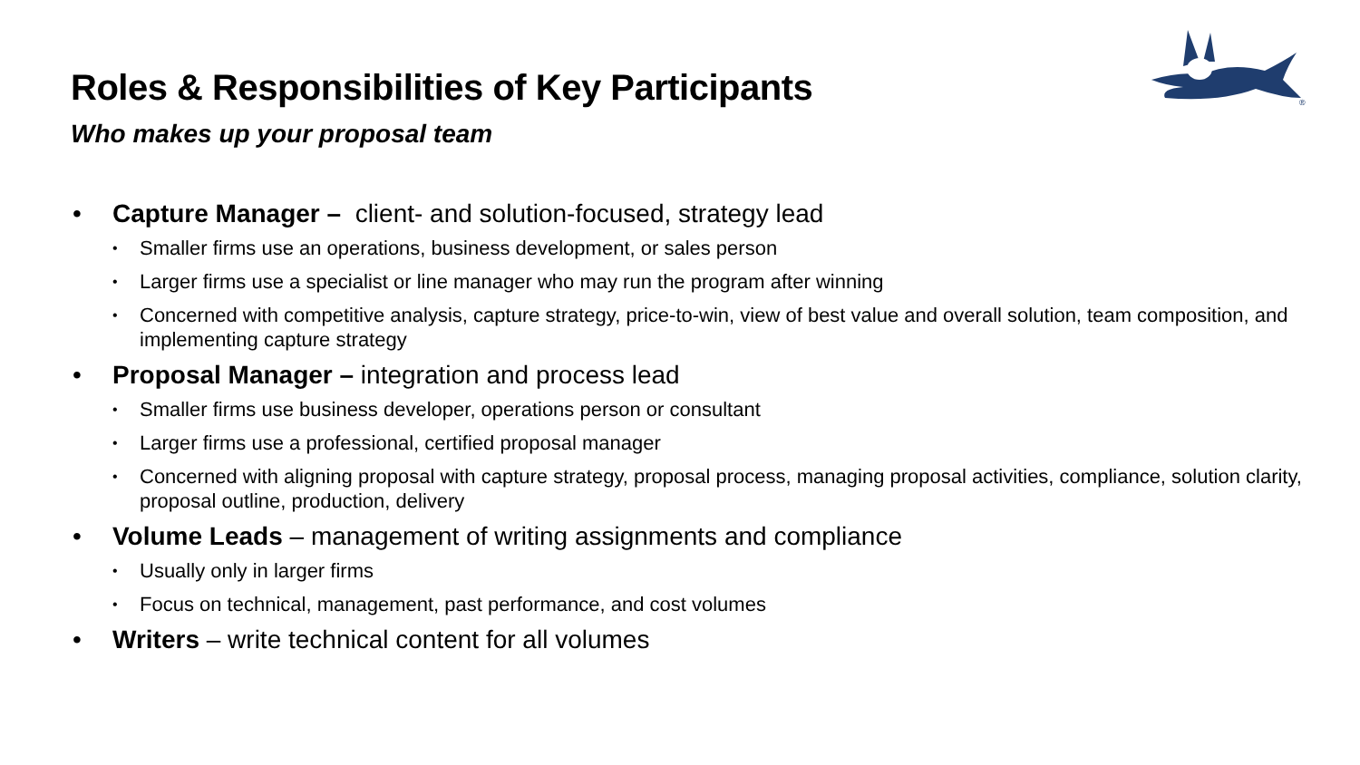Roles & Responsibilities of Key Participants
Who makes up your proposal team
®
• Capture Manager – client- and solution-focused, strategy lead
• Smaller firms use an operations, business development, or sales person
• Larger firms use a specialist or line manager who may run the program after winning
• Concerned with competitive analysis, capture strategy, price-to-win, view of best value and overall solution, team composition, and implementing capture strategy
• Proposal Manager – integration and process lead
• Smaller firms use business developer, operations person or consultant
• Larger firms use a professional, certified proposal manager
• Concerned with aligning proposal with capture strategy, proposal process, managing proposal activities, compliance, solution clarity, proposal outline, production, delivery
• Volume Leads – management of writing assignments and compliance
• Usually only in larger firms
• Focus on technical, management, past performance, and cost volumes
• Writers – write technical content for all volumes